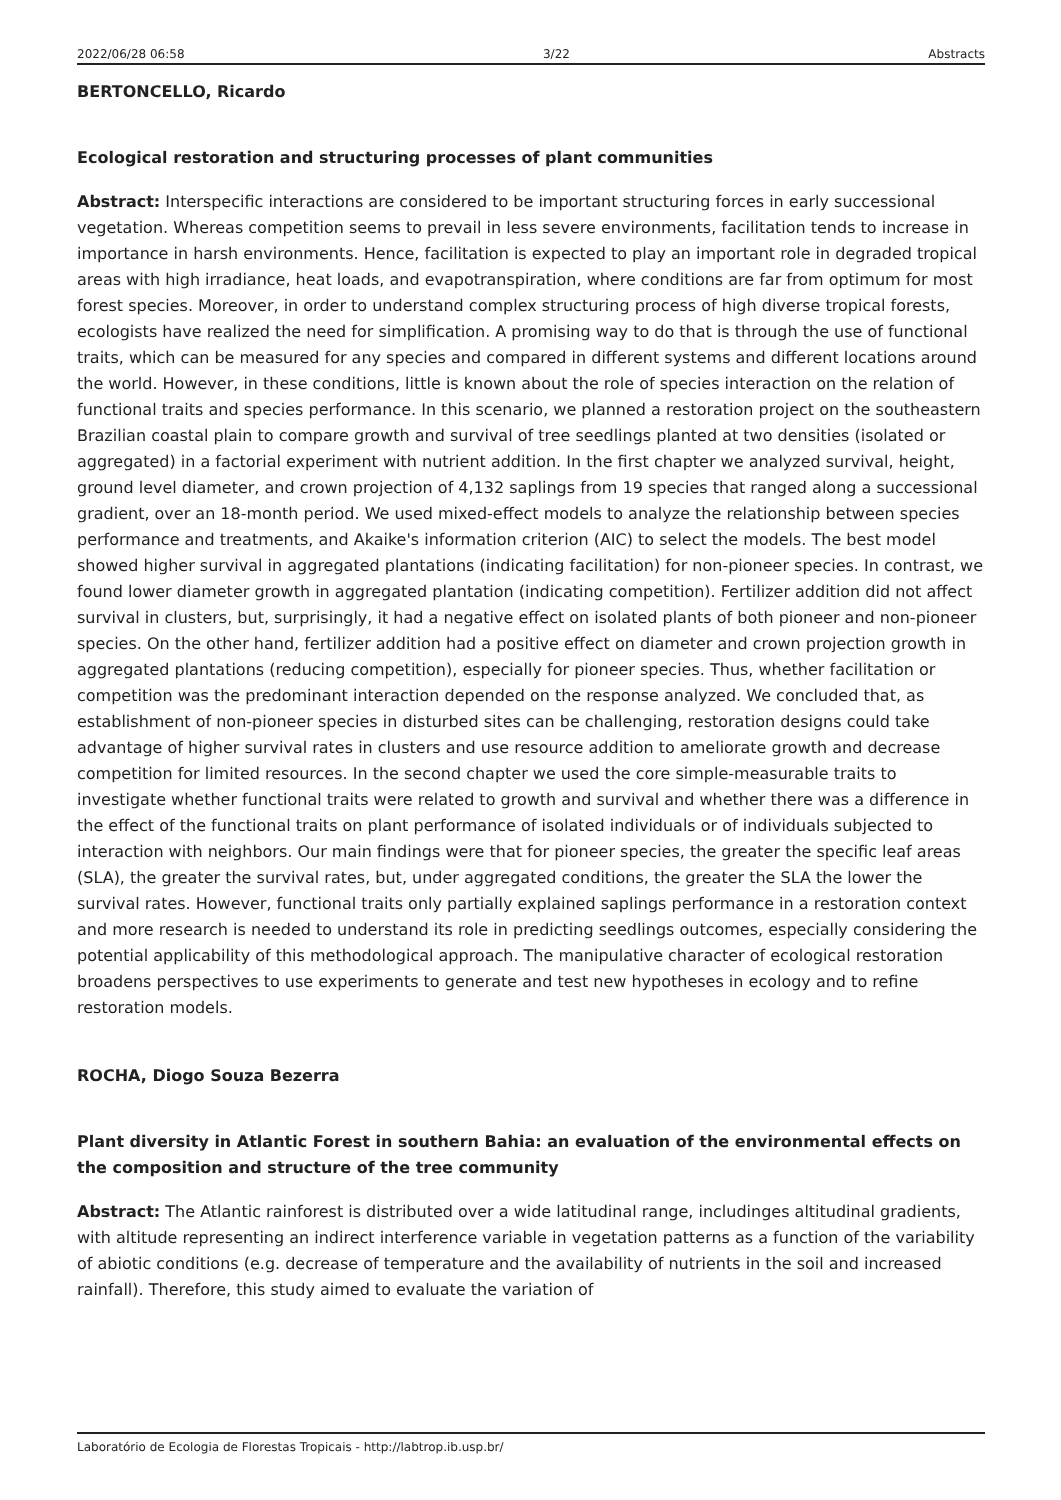2022/06/28 06:58 3/22 Abstracts
BERTONCELLO, Ricardo
Ecological restoration and structuring processes of plant communities
Abstract: Interspecific interactions are considered to be important structuring forces in early successional vegetation. Whereas competition seems to prevail in less severe environments, facilitation tends to increase in importance in harsh environments. Hence, facilitation is expected to play an important role in degraded tropical areas with high irradiance, heat loads, and evapotranspiration, where conditions are far from optimum for most forest species. Moreover, in order to understand complex structuring process of high diverse tropical forests, ecologists have realized the need for simplification. A promising way to do that is through the use of functional traits, which can be measured for any species and compared in different systems and different locations around the world. However, in these conditions, little is known about the role of species interaction on the relation of functional traits and species performance. In this scenario, we planned a restoration project on the southeastern Brazilian coastal plain to compare growth and survival of tree seedlings planted at two densities (isolated or aggregated) in a factorial experiment with nutrient addition. In the first chapter we analyzed survival, height, ground level diameter, and crown projection of 4,132 saplings from 19 species that ranged along a successional gradient, over an 18-month period. We used mixed-effect models to analyze the relationship between species performance and treatments, and Akaike's information criterion (AIC) to select the models. The best model showed higher survival in aggregated plantations (indicating facilitation) for non-pioneer species. In contrast, we found lower diameter growth in aggregated plantation (indicating competition). Fertilizer addition did not affect survival in clusters, but, surprisingly, it had a negative effect on isolated plants of both pioneer and non-pioneer species. On the other hand, fertilizer addition had a positive effect on diameter and crown projection growth in aggregated plantations (reducing competition), especially for pioneer species. Thus, whether facilitation or competition was the predominant interaction depended on the response analyzed. We concluded that, as establishment of non-pioneer species in disturbed sites can be challenging, restoration designs could take advantage of higher survival rates in clusters and use resource addition to ameliorate growth and decrease competition for limited resources. In the second chapter we used the core simple-measurable traits to investigate whether functional traits were related to growth and survival and whether there was a difference in the effect of the functional traits on plant performance of isolated individuals or of individuals subjected to interaction with neighbors. Our main findings were that for pioneer species, the greater the specific leaf areas (SLA), the greater the survival rates, but, under aggregated conditions, the greater the SLA the lower the survival rates. However, functional traits only partially explained saplings performance in a restoration context and more research is needed to understand its role in predicting seedlings outcomes, especially considering the potential applicability of this methodological approach. The manipulative character of ecological restoration broadens perspectives to use experiments to generate and test new hypotheses in ecology and to refine restoration models.
ROCHA, Diogo Souza Bezerra
Plant diversity in Atlantic Forest in southern Bahia: an evaluation of the environmental effects on the composition and structure of the tree community
Abstract: The Atlantic rainforest is distributed over a wide latitudinal range, includinges altitudinal gradients, with altitude representing an indirect interference variable in vegetation patterns as a function of the variability of abiotic conditions (e.g. decrease of temperature and the availability of nutrients in the soil and increased rainfall). Therefore, this study aimed to evaluate the variation of
Laboratório de Ecologia de Florestas Tropicais - http://labtrop.ib.usp.br/